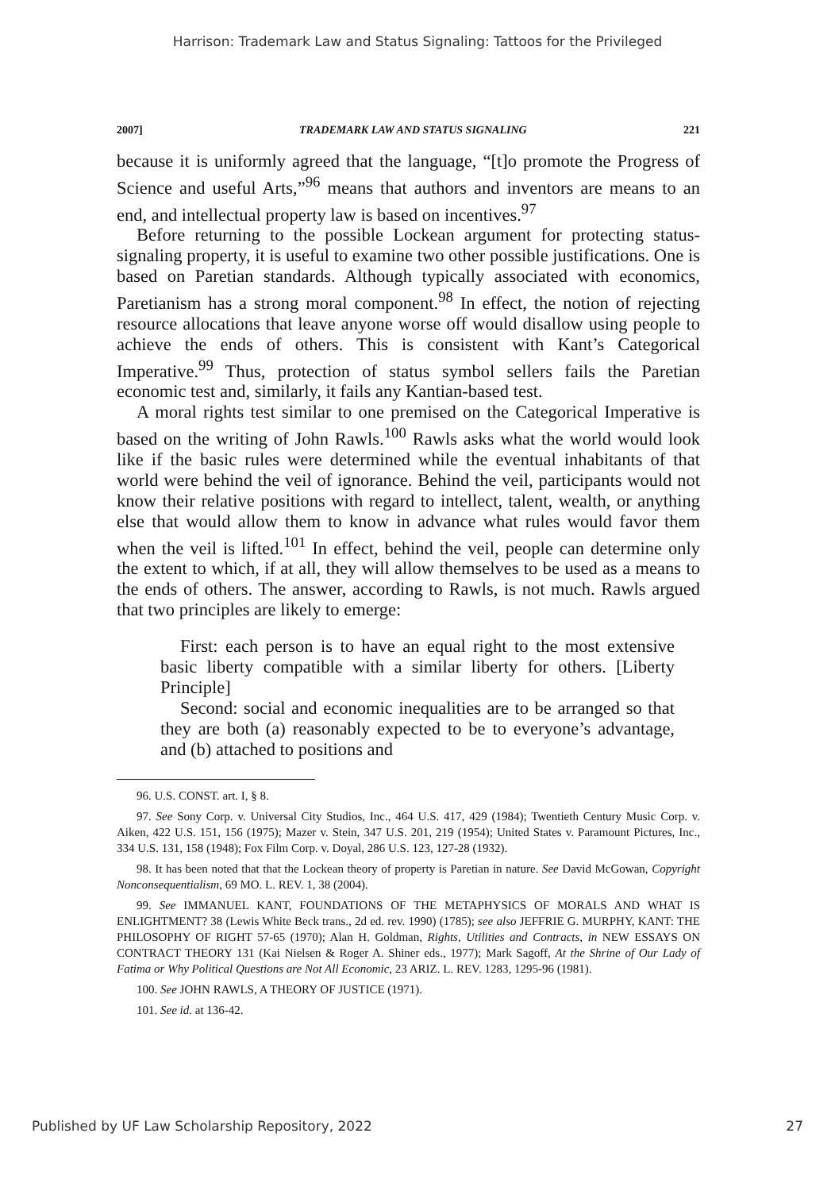Harrison: Trademark Law and Status Signaling: Tattoos for the Privileged
2007] TRADEMARK LAW AND STATUS SIGNALING 221
because it is uniformly agreed that the language, “[t]o promote the Progress of Science and useful Arts,”<sup>96</sup> means that authors and inventors are means to an end, and intellectual property law is based on incentives.<sup>97</sup>
Before returning to the possible Lockean argument for protecting status-signaling property, it is useful to examine two other possible justifications. One is based on Paretian standards. Although typically associated with economics, Paretianism has a strong moral component.<sup>98</sup> In effect, the notion of rejecting resource allocations that leave anyone worse off would disallow using people to achieve the ends of others. This is consistent with Kant’s Categorical Imperative.<sup>99</sup> Thus, protection of status symbol sellers fails the Paretian economic test and, similarly, it fails any Kantian-based test.
A moral rights test similar to one premised on the Categorical Imperative is based on the writing of John Rawls.<sup>100</sup> Rawls asks what the world would look like if the basic rules were determined while the eventual inhabitants of that world were behind the veil of ignorance. Behind the veil, participants would not know their relative positions with regard to intellect, talent, wealth, or anything else that would allow them to know in advance what rules would favor them when the veil is lifted.<sup>101</sup> In effect, behind the veil, people can determine only the extent to which, if at all, they will allow themselves to be used as a means to the ends of others. The answer, according to Rawls, is not much. Rawls argued that two principles are likely to emerge:
First: each person is to have an equal right to the most extensive basic liberty compatible with a similar liberty for others. [Liberty Principle]
Second: social and economic inequalities are to be arranged so that they are both (a) reasonably expected to be to everyone’s advantage, and (b) attached to positions and
96. U.S. CONST. art. I, § 8.
97. See Sony Corp. v. Universal City Studios, Inc., 464 U.S. 417, 429 (1984); Twentieth Century Music Corp. v. Aiken, 422 U.S. 151, 156 (1975); Mazer v. Stein, 347 U.S. 201, 219 (1954); United States v. Paramount Pictures, Inc., 334 U.S. 131, 158 (1948); Fox Film Corp. v. Doyal, 286 U.S. 123, 127-28 (1932).
98. It has been noted that that the Lockean theory of property is Paretian in nature. See David McGowan, Copyright Nonconsequentialism, 69 MO. L. REV. 1, 38 (2004).
99. See IMMANUEL KANT, FOUNDATIONS OF THE METAPHYSICS OF MORALS AND WHAT IS ENLIGHTMENT? 38 (Lewis White Beck trans., 2d ed. rev. 1990) (1785); see also JEFFRIE G. MURPHY, KANT: THE PHILOSOPHY OF RIGHT 57-65 (1970); Alan H. Goldman, Rights, Utilities and Contracts, in NEW ESSAYS ON CONTRACT THEORY 131 (Kai Nielsen & Roger A. Shiner eds., 1977); Mark Sagoff, At the Shrine of Our Lady of Fatima or Why Political Questions are Not All Economic, 23 ARIZ. L. REV. 1283, 1295-96 (1981).
100. See JOHN RAWLS, A THEORY OF JUSTICE (1971).
101. See id. at 136-42.
Published by UF Law Scholarship Repository, 2022 27